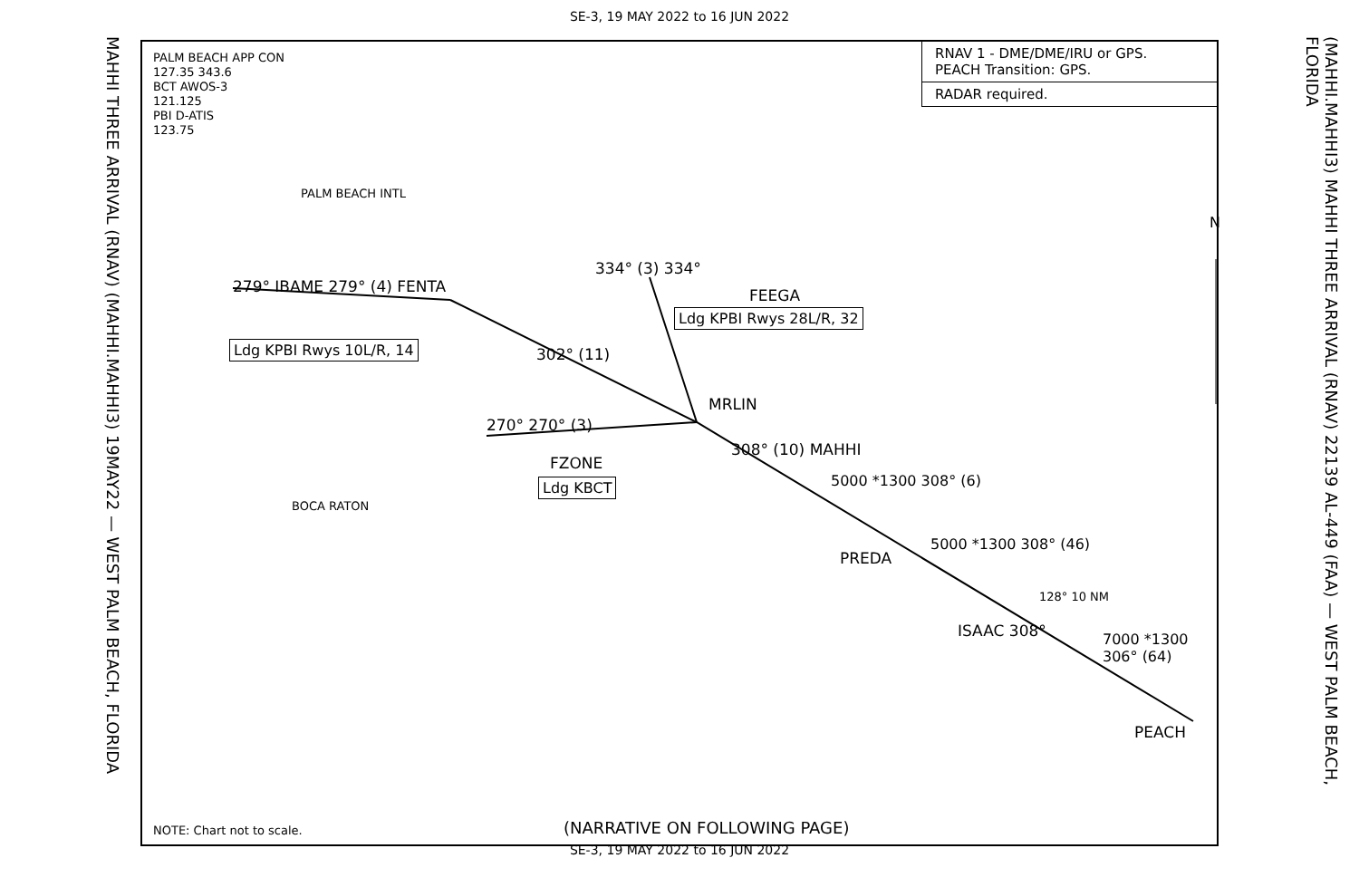SE-3, 19 MAY 2022 to 16 JUN 2022
MAHHI THREE ARRIVAL (RNAV) (MAHHI.MAHHI3) 19MAY22 — WEST PALM BEACH, FLORIDA
PALM BEACH APP CON
127.35 343.6
BCT AWOS-3
121.125
PBI D-ATIS
123.75
RNAV 1 - DME/DME/IRU or GPS.
PEACH Transition: GPS.
RADAR required.
PALM BEACH INTL
BOCA RATON
279° IBAME 279° (4) FENTA
Ldg KPBI Rwys 10L/R, 14 302° (11)
334° (3) 334°
FEEGA
Ldg KPBI Rwys 28L/R, 32
MRLIN
270° 270° (3)
FZONE
Ldg KBCT
308° (10) MAHHI
5000 *1300 308° (6)
PREDA
5000 *1300 308° (46)
ISAAC 308°
128° 10 NM
7000 *1300 306° (64)
PEACH
N
NOTE: Chart not to scale. (NARRATIVE ON FOLLOWING PAGE)
(MAHHI.MAHHI3) MAHHI THREE ARRIVAL (RNAV) 22139 AL-449 (FAA) — WEST PALM BEACH, FLORIDA
SE-3, 19 MAY 2022 to 16 JUN 2022